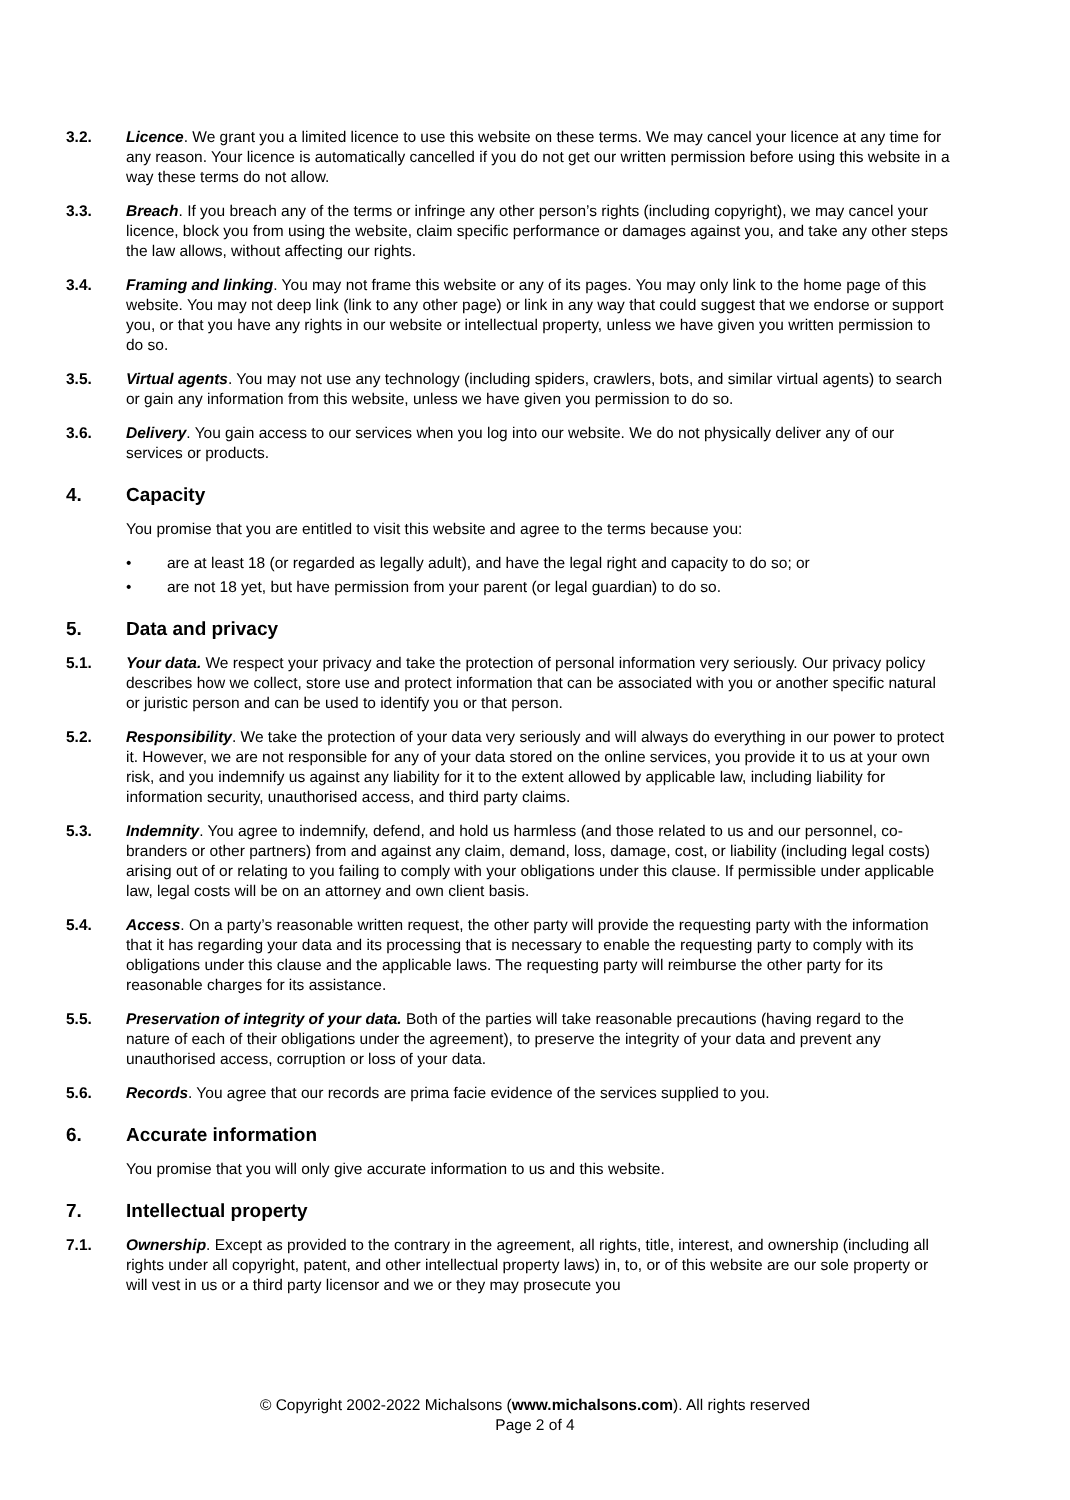3.2. Licence. We grant you a limited licence to use this website on these terms. We may cancel your licence at any time for any reason. Your licence is automatically cancelled if you do not get our written permission before using this website in a way these terms do not allow.
3.3. Breach. If you breach any of the terms or infringe any other person’s rights (including copyright), we may cancel your licence, block you from using the website, claim specific performance or damages against you, and take any other steps the law allows, without affecting our rights.
3.4. Framing and linking. You may not frame this website or any of its pages. You may only link to the home page of this website. You may not deep link (link to any other page) or link in any way that could suggest that we endorse or support you, or that you have any rights in our website or intellectual property, unless we have given you written permission to do so.
3.5. Virtual agents. You may not use any technology (including spiders, crawlers, bots, and similar virtual agents) to search or gain any information from this website, unless we have given you permission to do so.
3.6. Delivery. You gain access to our services when you log into our website. We do not physically deliver any of our services or products.
4. Capacity
You promise that you are entitled to visit this website and agree to the terms because you:
• are at least 18 (or regarded as legally adult), and have the legal right and capacity to do so; or
• are not 18 yet, but have permission from your parent (or legal guardian) to do so.
5. Data and privacy
5.1. Your data. We respect your privacy and take the protection of personal information very seriously. Our privacy policy describes how we collect, store use and protect information that can be associated with you or another specific natural or juristic person and can be used to identify you or that person.
5.2. Responsibility. We take the protection of your data very seriously and will always do everything in our power to protect it. However, we are not responsible for any of your data stored on the online services, you provide it to us at your own risk, and you indemnify us against any liability for it to the extent allowed by applicable law, including liability for information security, unauthorised access, and third party claims.
5.3. Indemnity. You agree to indemnify, defend, and hold us harmless (and those related to us and our personnel, co-branders or other partners) from and against any claim, demand, loss, damage, cost, or liability (including legal costs) arising out of or relating to you failing to comply with your obligations under this clause. If permissible under applicable law, legal costs will be on an attorney and own client basis.
5.4. Access. On a party’s reasonable written request, the other party will provide the requesting party with the information that it has regarding your data and its processing that is necessary to enable the requesting party to comply with its obligations under this clause and the applicable laws. The requesting party will reimburse the other party for its reasonable charges for its assistance.
5.5. Preservation of integrity of your data. Both of the parties will take reasonable precautions (having regard to the nature of each of their obligations under the agreement), to preserve the integrity of your data and prevent any unauthorised access, corruption or loss of your data.
5.6. Records. You agree that our records are prima facie evidence of the services supplied to you.
6. Accurate information
You promise that you will only give accurate information to us and this website.
7. Intellectual property
7.1. Ownership. Except as provided to the contrary in the agreement, all rights, title, interest, and ownership (including all rights under all copyright, patent, and other intellectual property laws) in, to, or of this website are our sole property or will vest in us or a third party licensor and we or they may prosecute you
© Copyright 2002-2022 Michalsons (www.michalsons.com). All rights reserved
Page 2 of 4